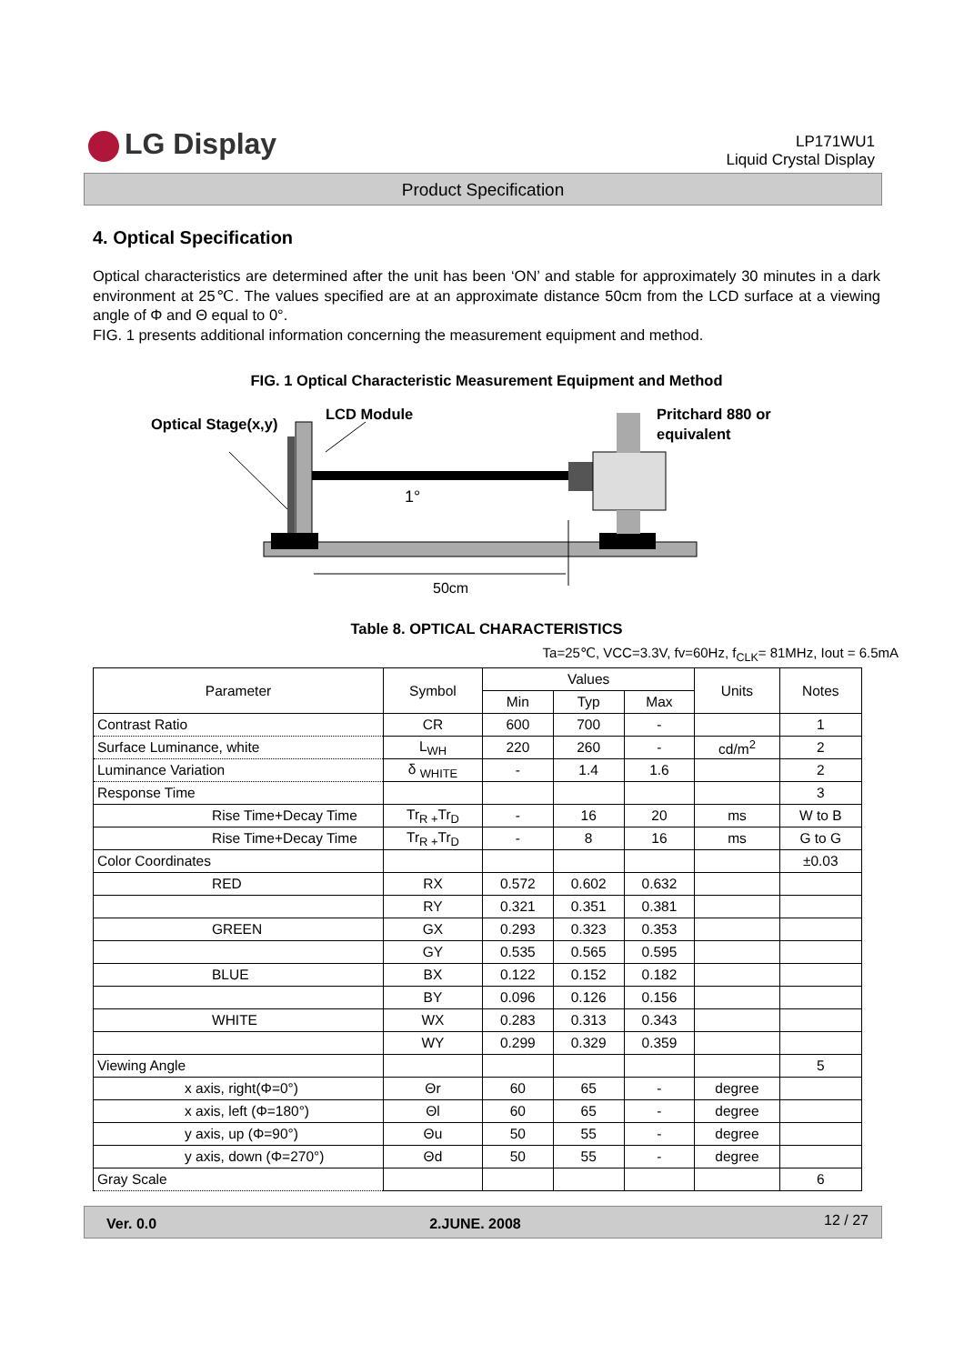LG Display
LP171WU1
Liquid Crystal Display
Product Specification
4. Optical Specification
Optical characteristics are determined after the unit has been ‘ON’ and stable for approximately 30 minutes in a dark environment at 25℃. The values specified are at an approximate distance 50cm from the LCD surface at a viewing angle of Φ and Θ equal to 0°.
FIG. 1 presents additional information concerning the measurement equipment and method.
FIG. 1 Optical Characteristic Measurement Equipment and Method
Optical Stage(x,y)
LCD Module
Pritchard 880 or
equivalent
1°
50cm
Table 8. OPTICAL CHARACTERISTICS
Ta=25℃, VCC=3.3V, fv=60Hz, f<sub>CLK</sub>= 81MHz, Iout = 6.5mA
| Parameter | Symbol | Values | | | Units | Notes |
| --- | --- | --- | --- | --- | --- | --- |
| | | Min | Typ | Max | | |
| Contrast Ratio | CR | 600 | 700 | - | | 1 |
| Surface Luminance, white | L<sub>WH</sub> | 220 | 260 | - | cd/m<sup>2</sup> | 2 |
| Luminance Variation | δ <sub>WHITE</sub> | - | 1.4 | 1.6 | | 2 |
| Response Time | | | | | | 3 |
| Rise Time+Decay Time | Tr<sub>R +</sub>Tr<sub>D</sub> | - | 16 | 20 | ms | W to B |
| Rise Time+Decay Time | Tr<sub>R +</sub>Tr<sub>D</sub> | - | 8 | 16 | ms | G to G |
| Color Coordinates | | | | | | ±0.03 |
| RED | RX | 0.572 | 0.602 | 0.632 | | |
| | RY | 0.321 | 0.351 | 0.381 | | |
| GREEN | GX | 0.293 | 0.323 | 0.353 | | |
| | GY | 0.535 | 0.565 | 0.595 | | |
| BLUE | BX | 0.122 | 0.152 | 0.182 | | |
| | BY | 0.096 | 0.126 | 0.156 | | |
| WHITE | WX | 0.283 | 0.313 | 0.343 | | |
| | WY | 0.299 | 0.329 | 0.359 | | |
| Viewing Angle | | | | | | 5 |
| x axis, right(Φ=0°) | Θr | 60 | 65 | - | degree | |
| x axis, left (Φ=180°) | Θl | 60 | 65 | - | degree | |
| y axis, up (Φ=90°) | Θu | 50 | 55 | - | degree | |
| y axis, down (Φ=270°) | Θd | 50 | 55 | - | degree | |
| Gray Scale | | | | | | 6 |
Ver. 0.0 2.JUNE. 2008 12 / 27